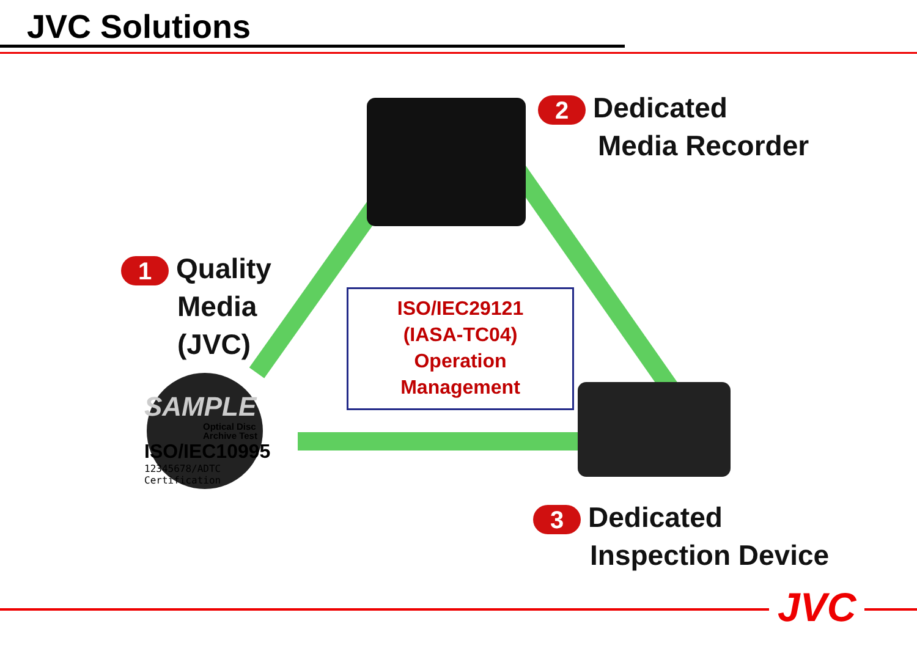JVC Solutions
2 Dedicated
Media Recorder
1 Quality
Media
(JVC)
ISO/IEC29121
(IASA-TC04)
Operation
Management
SAMPLE
Optical Disc
Archive Test
ISO/IEC10995
12345678/ADTC Certification
3 Dedicated
Inspection Device
JVC